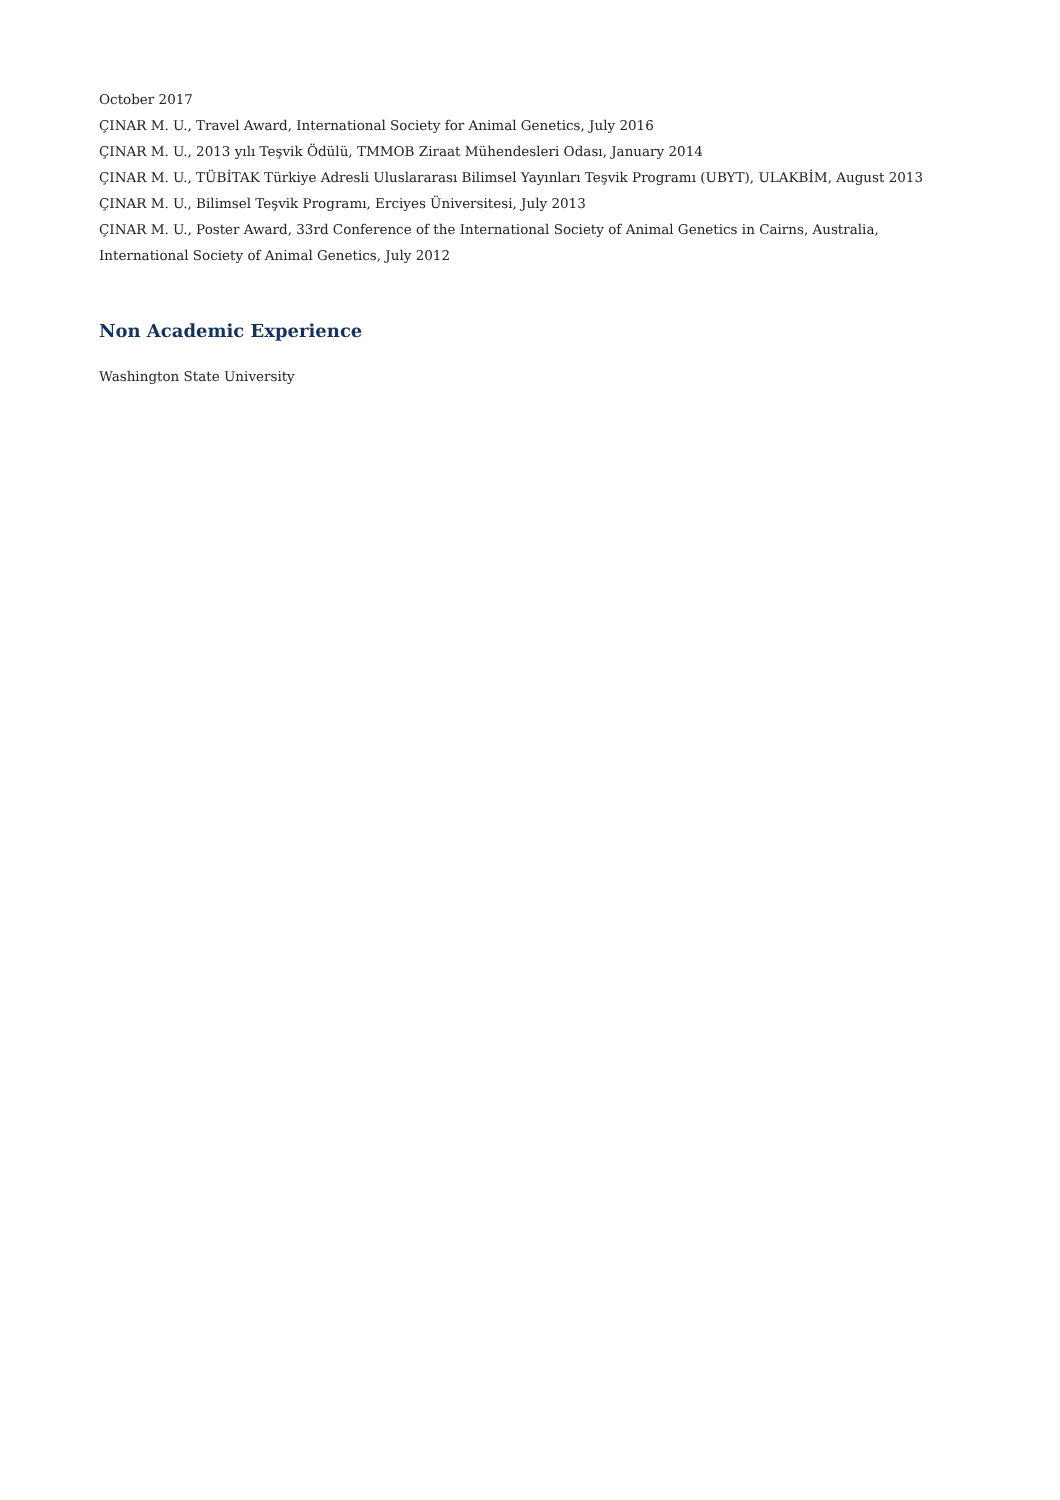October 2017
ÇINAR M. U., Travel Award, International Society for Animal Genetics, July 2016
ÇINAR M. U., 2013 yılı Teşvik Ödülü, TMMOB Ziraat Mühendesleri Odası, January 2014
ÇINAR M. U., TÜBİTAK Türkiye Adresli Uluslararası Bilimsel Yayınları Teşvik Programı (UBYT), ULAKBİM, August 2013
ÇINAR M. U., Bilimsel Teşvik Programı, Erciyes Üniversitesi, July 2013
ÇINAR M. U., Poster Award, 33rd Conference of the International Society of Animal Genetics in Cairns, Australia,
International Society of Animal Genetics, July 2012
Non Academic Experience
Washington State University